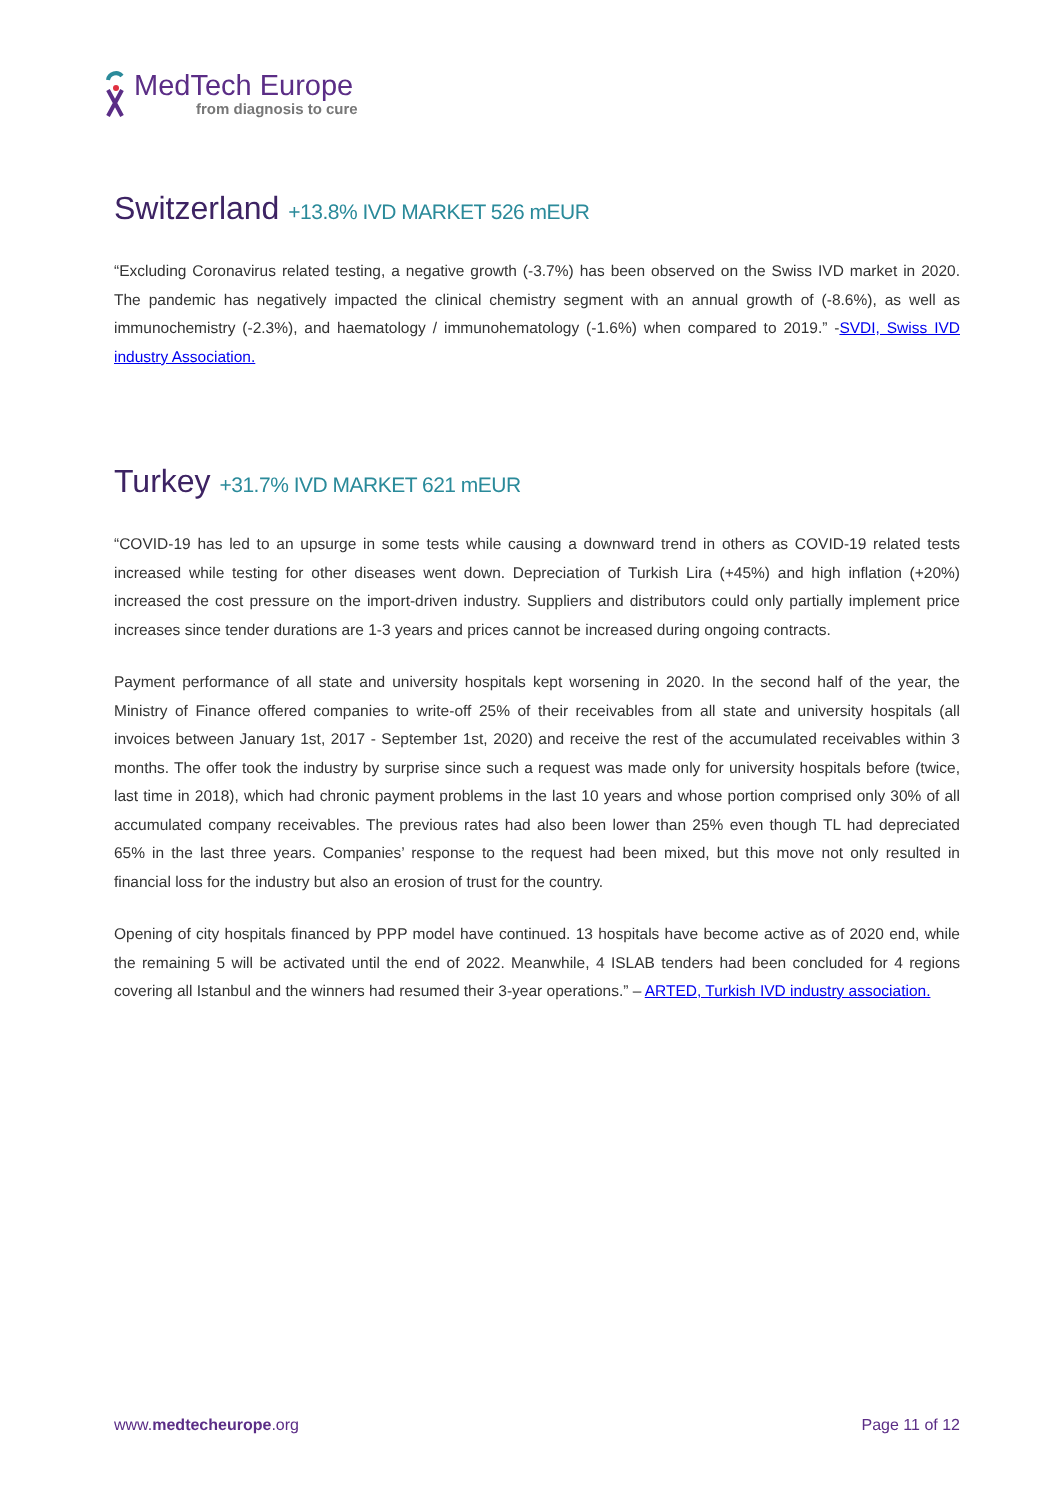MedTech Europe
from diagnosis to cure
Switzerland +13.8% IVD MARKET 526 mEUR
“Excluding Coronavirus related testing, a negative growth (-3.7%) has been observed on the Swiss IVD market in 2020. The pandemic has negatively impacted the clinical chemistry segment with an annual growth of (-8.6%), as well as immunochemistry (-2.3%), and haematology / immunohematology (-1.6%) when compared to 2019.” -SVDI, Swiss IVD industry Association.
Turkey +31.7% IVD MARKET 621 mEUR
“COVID-19 has led to an upsurge in some tests while causing a downward trend in others as COVID-19 related tests increased while testing for other diseases went down. Depreciation of Turkish Lira (+45%) and high inflation (+20%) increased the cost pressure on the import-driven industry. Suppliers and distributors could only partially implement price increases since tender durations are 1-3 years and prices cannot be increased during ongoing contracts.
Payment performance of all state and university hospitals kept worsening in 2020. In the second half of the year, the Ministry of Finance offered companies to write-off 25% of their receivables from all state and university hospitals (all invoices between January 1st, 2017 - September 1st, 2020) and receive the rest of the accumulated receivables within 3 months. The offer took the industry by surprise since such a request was made only for university hospitals before (twice, last time in 2018), which had chronic payment problems in the last 10 years and whose portion comprised only 30% of all accumulated company receivables. The previous rates had also been lower than 25% even though TL had depreciated 65% in the last three years. Companies’ response to the request had been mixed, but this move not only resulted in financial loss for the industry but also an erosion of trust for the country.
Opening of city hospitals financed by PPP model have continued. 13 hospitals have become active as of 2020 end, while the remaining 5 will be activated until the end of 2022. Meanwhile, 4 ISLAB tenders had been concluded for 4 regions covering all Istanbul and the winners had resumed their 3-year operations.” – ARTED, Turkish IVD industry association.
www.medtecheurope.org Page 11 of 12